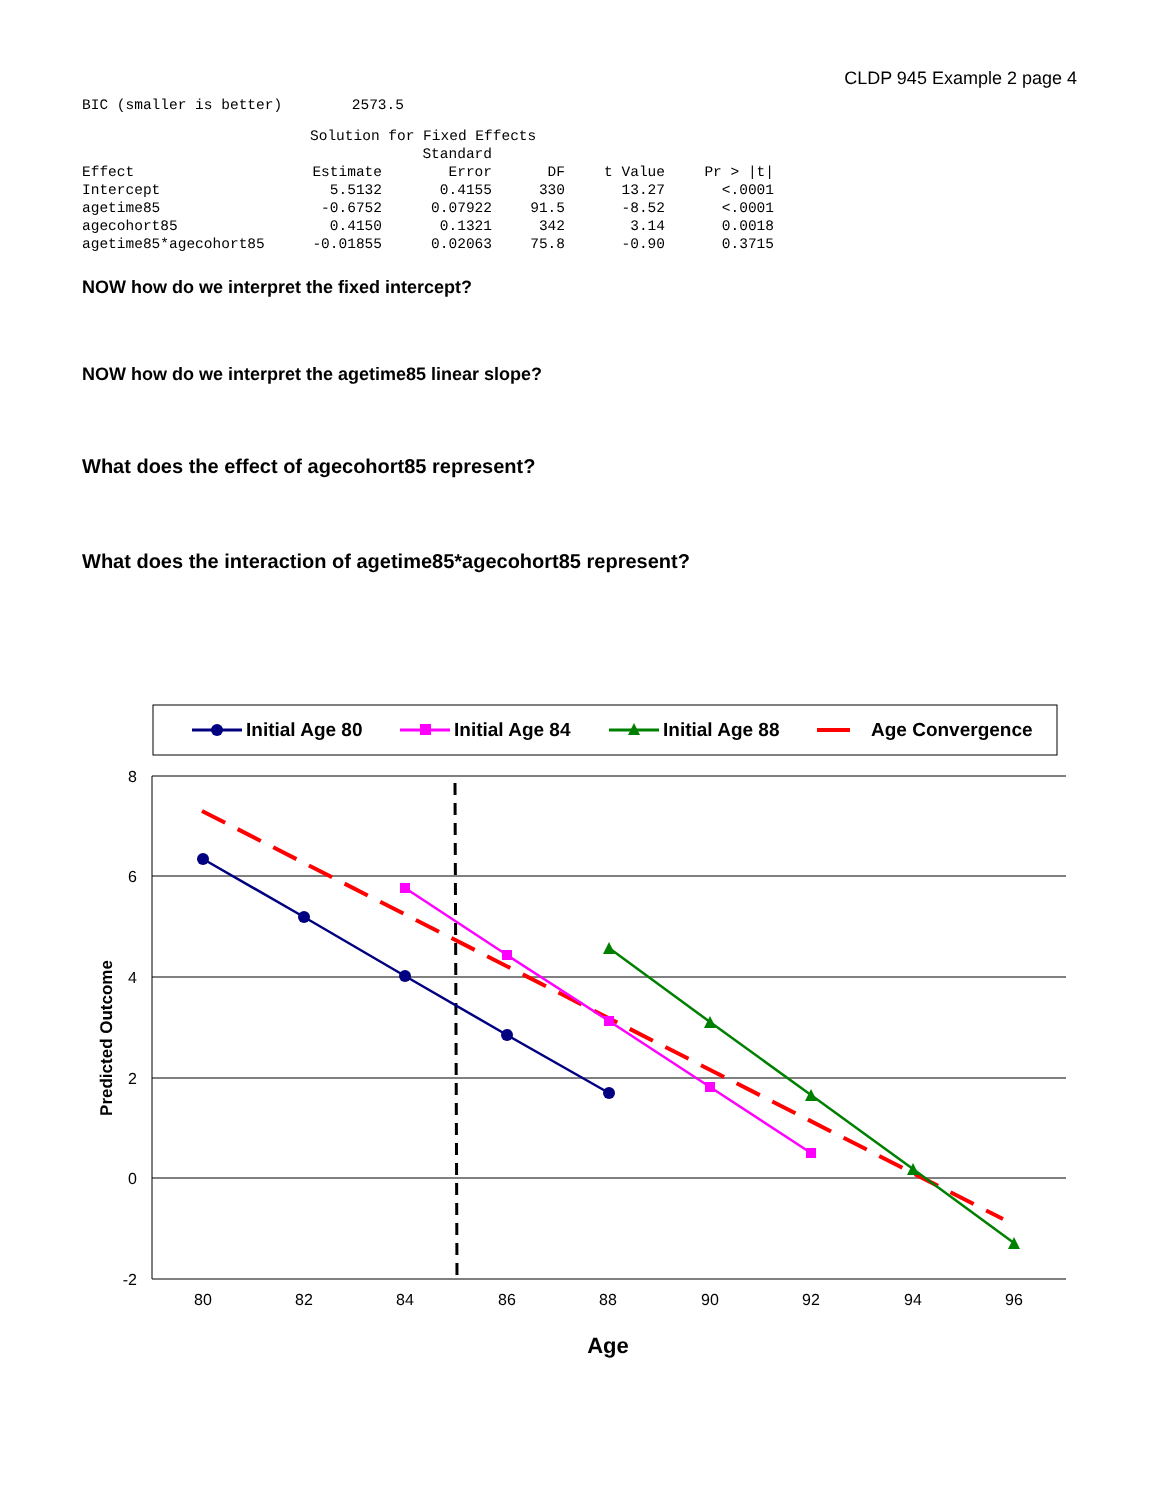CLDP 945 Example 2 page 4
BIC (smaller is better) 2573.5
| | Solution for Fixed Effects | | | | |
| | | Standard | | | |
| Effect | Estimate | Error | DF | t Value | Pr > /t/ |
| Intercept | 5.5132 | 0.4155 | 330 | 13.27 | <.0001 |
| agetime85 | -0.6752 | 0.07922 | 91.5 | -8.52 | <.0001 |
| agecohort85 | 0.4150 | 0.1321 | 342 | 3.14 | 0.0018 |
| agetime85*agecohort85 | -0.01855 | 0.02063 | 75.8 | -0.90 | 0.3715 |
NOW how do we interpret the fixed intercept?
NOW how do we interpret the agetime85 linear slope?
What does the effect of agecohort85 represent?
What does the interaction of agetime85*agecohort85 represent?
Initial Age 80
Initial Age 84
Initial Age 88
Age Convergence
8
6
4
2
0
-2
80
82
84
86
88
90
92
94
96
Age
Predicted Outcome